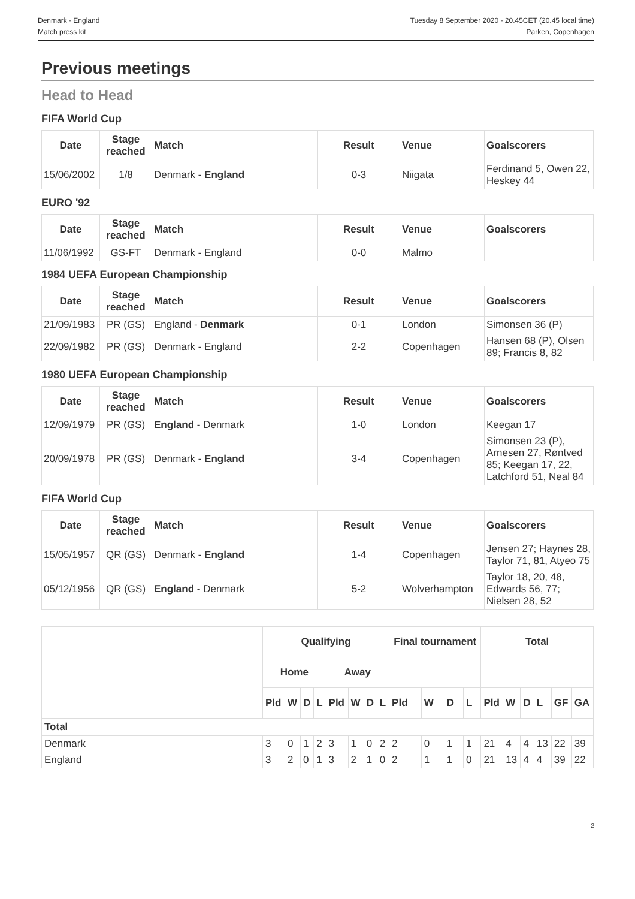Denmark - England
Match press kit
Tuesday 8 September 2020 - 20.45CET (20.45 local time)
Parken, Copenhagen
Previous meetings
Head to Head
FIFA World Cup
| Date | Stage reached | Match | Result | Venue | Goalscorers |
| --- | --- | --- | --- | --- | --- |
| 15/06/2002 | 1/8 | Denmark - England | 0-3 | Niigata | Ferdinand 5, Owen 22, Heskey 44 |
EURO '92
| Date | Stage reached | Match | Result | Venue | Goalscorers |
| --- | --- | --- | --- | --- | --- |
| 11/06/1992 | GS-FT | Denmark - England | 0-0 | Malmo | |
1984 UEFA European Championship
| Date | Stage reached | Match | Result | Venue | Goalscorers |
| --- | --- | --- | --- | --- | --- |
| 21/09/1983 | PR (GS) | England - Denmark | 0-1 | London | Simonsen 36 (P) |
| 22/09/1982 | PR (GS) | Denmark - England | 2-2 | Copenhagen | Hansen 68 (P), Olsen 89; Francis 8, 82 |
1980 UEFA European Championship
| Date | Stage reached | Match | Result | Venue | Goalscorers |
| --- | --- | --- | --- | --- | --- |
| 12/09/1979 | PR (GS) | England - Denmark | 1-0 | London | Keegan 17 |
| 20/09/1978 | PR (GS) | Denmark - England | 3-4 | Copenhagen | Simonsen 23 (P), Arnesen 27, Røntved 85; Keegan 17, 22, Latchford 51, Neal 84 |
FIFA World Cup
| Date | Stage reached | Match | Result | Venue | Goalscorers |
| --- | --- | --- | --- | --- | --- |
| 15/05/1957 | QR (GS) | Denmark - England | 1-4 | Copenhagen | Jensen 27; Haynes 28, Taylor 71, 81, Atyeo 75 |
| 05/12/1956 | QR (GS) | England - Denmark | 5-2 | Wolverhampton | Taylor 18, 20, 48, Edwards 56, 77; Nielsen 28, 52 |
| | Qualifying | | | | | | | | Final tournament | | | | Total | | | | | |
| --- | --- | --- | --- | --- | --- | --- | --- | --- | --- | --- | --- | --- | --- | --- | --- | --- | --- | --- |
| | Home | | | | Away | | | | | | | | | | | | | |
| | Pld | W | D | L | Pld | W | D | L | Pld | W | D | L | Pld | W | D | L | GF | GA |
| Total | | | | | | | | | | | | | | | | | | |
| Denmark | 3 | 0 | 1 | 2 | 3 | 1 | 0 | 2 | 2 | 0 | 1 | 1 | 21 | 4 | 4 | 13 | 22 | 39 |
| England | 3 | 2 | 0 | 1 | 3 | 2 | 1 | 0 | 2 | 1 | 1 | 0 | 21 | 13 | 4 | 4 | 39 | 22 |
2